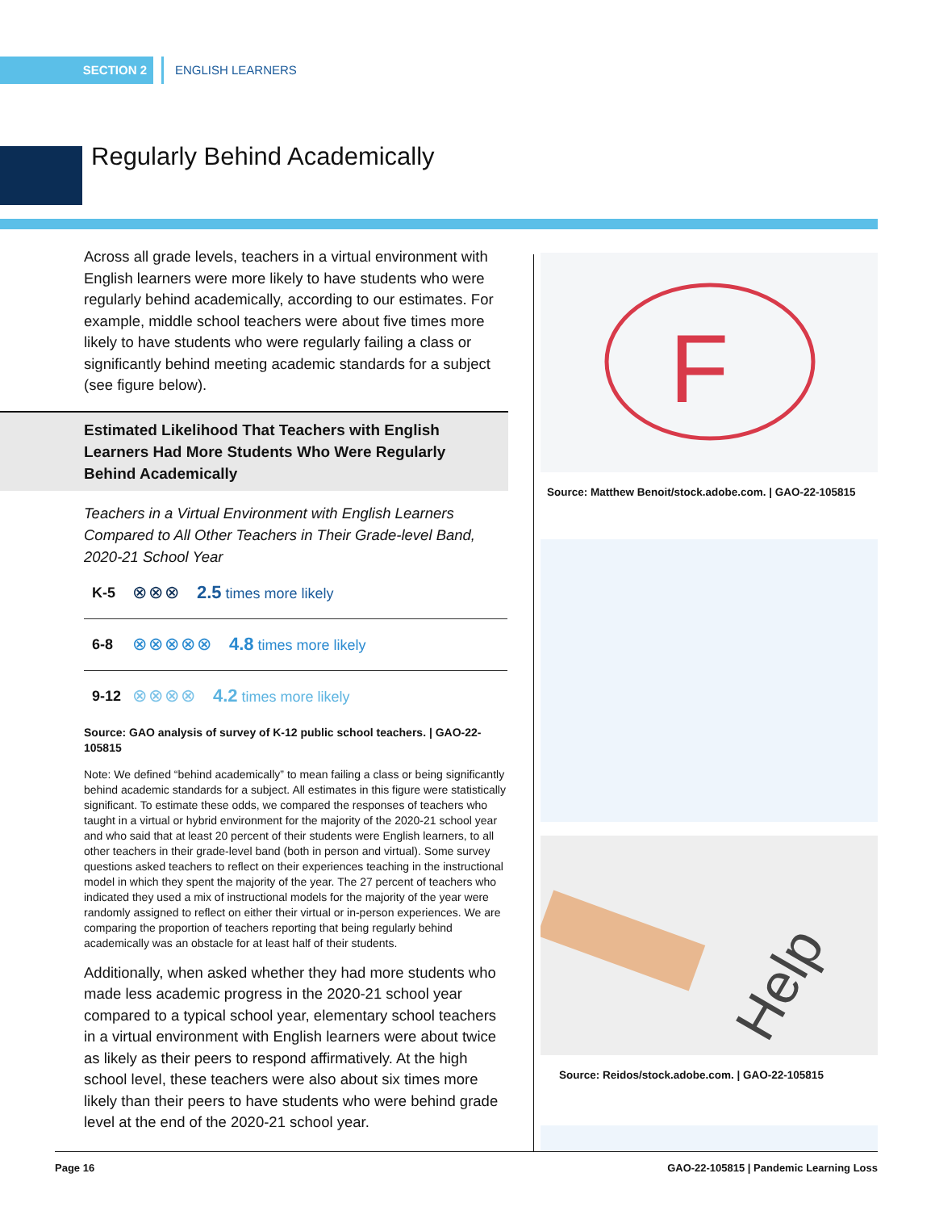SECTION 2 ENGLISH LEARNERS
Regularly Behind Academically
Across all grade levels, teachers in a virtual environment with English learners were more likely to have students who were regularly behind academically, according to our estimates. For example, middle school teachers were about five times more likely to have students who were regularly failing a class or significantly behind meeting academic standards for a subject (see figure below).
Estimated Likelihood That Teachers with English
Learners Had More Students Who Were Regularly
Behind Academically
Teachers in a Virtual Environment with English Learners Compared to All Other Teachers in Their Grade-level Band, 2020-21 School Year
K-5 ⊗⊗⊗ 2.5 times more likely
6-8 ⊗⊗⊗⊗⊗ 4.8 times more likely
9-12 ⊗⊗⊗⊗ 4.2 times more likely
Source: GAO analysis of survey of K-12 public school teachers. | GAO-22-105815
Note: We defined “behind academically” to mean failing a class or being significantly behind academic standards for a subject. All estimates in this figure were statistically significant. To estimate these odds, we compared the responses of teachers who taught in a virtual or hybrid environment for the majority of the 2020-21 school year and who said that at least 20 percent of their students were English learners, to all other teachers in their grade-level band (both in person and virtual). Some survey questions asked teachers to reflect on their experiences teaching in the instructional model in which they spent the majority of the year. The 27 percent of teachers who indicated they used a mix of instructional models for the majority of the year were randomly assigned to reflect on either their virtual or in-person experiences. We are comparing the proportion of teachers reporting that being regularly behind academically was an obstacle for at least half of their students.
Additionally, when asked whether they had more students who made less academic progress in the 2020-21 school year compared to a typical school year, elementary school teachers in a virtual environment with English learners were about twice as likely as their peers to respond affirmatively. At the high school level, these teachers were also about six times more likely than their peers to have students who were behind grade level at the end of the 2020-21 school year.
F
Source: Matthew Benoit/stock.adobe.com. | GAO-22-105815
Help
Source: Reidos/stock.adobe.com. | GAO-22-105815
Page 16 GAO-22-105815 | Pandemic Learning Loss